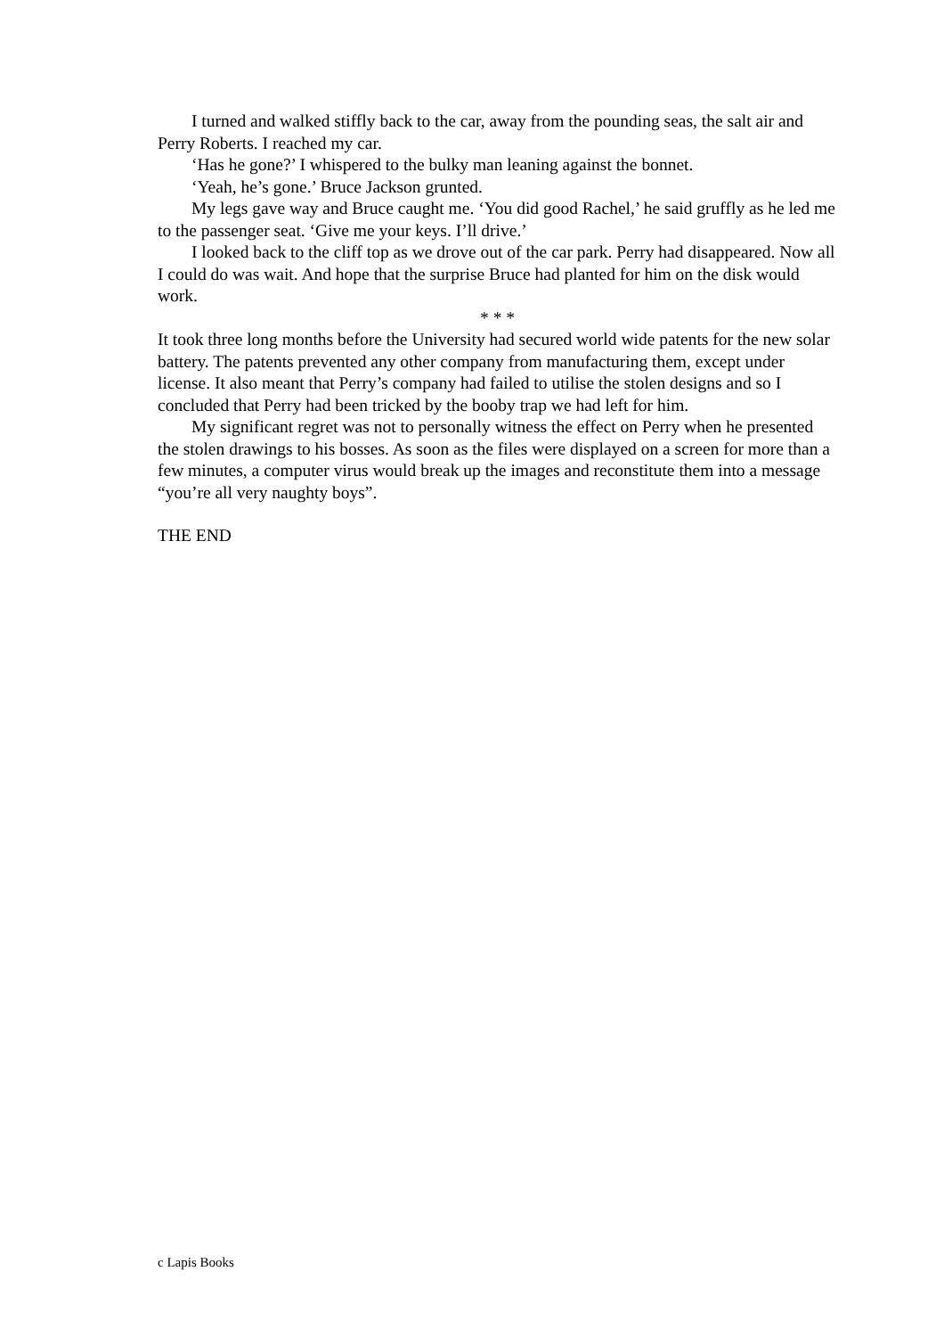I turned and walked stiffly back to the car, away from the pounding seas, the salt air and Perry Roberts. I reached my car.
‘Has he gone?’ I whispered to the bulky man leaning against the bonnet.
‘Yeah, he’s gone.’ Bruce Jackson grunted.
My legs gave way and Bruce caught me. ‘You did good Rachel,’ he said gruffly as he led me to the passenger seat. ‘Give me your keys. I’ll drive.’
I looked back to the cliff top as we drove out of the car park. Perry had disappeared. Now all I could do was wait. And hope that the surprise Bruce had planted for him on the disk would work.
* * *
It took three long months before the University had secured world wide patents for the new solar battery. The patents prevented any other company from manufacturing them, except under license. It also meant that Perry’s company had failed to utilise the stolen designs and so I concluded that Perry had been tricked by the booby trap we had left for him.
My significant regret was not to personally witness the effect on Perry when he presented the stolen drawings to his bosses. As soon as the files were displayed on a screen for more than a few minutes, a computer virus would break up the images and reconstitute them into a message “you’re all very naughty boys”.
THE END
c Lapis Books